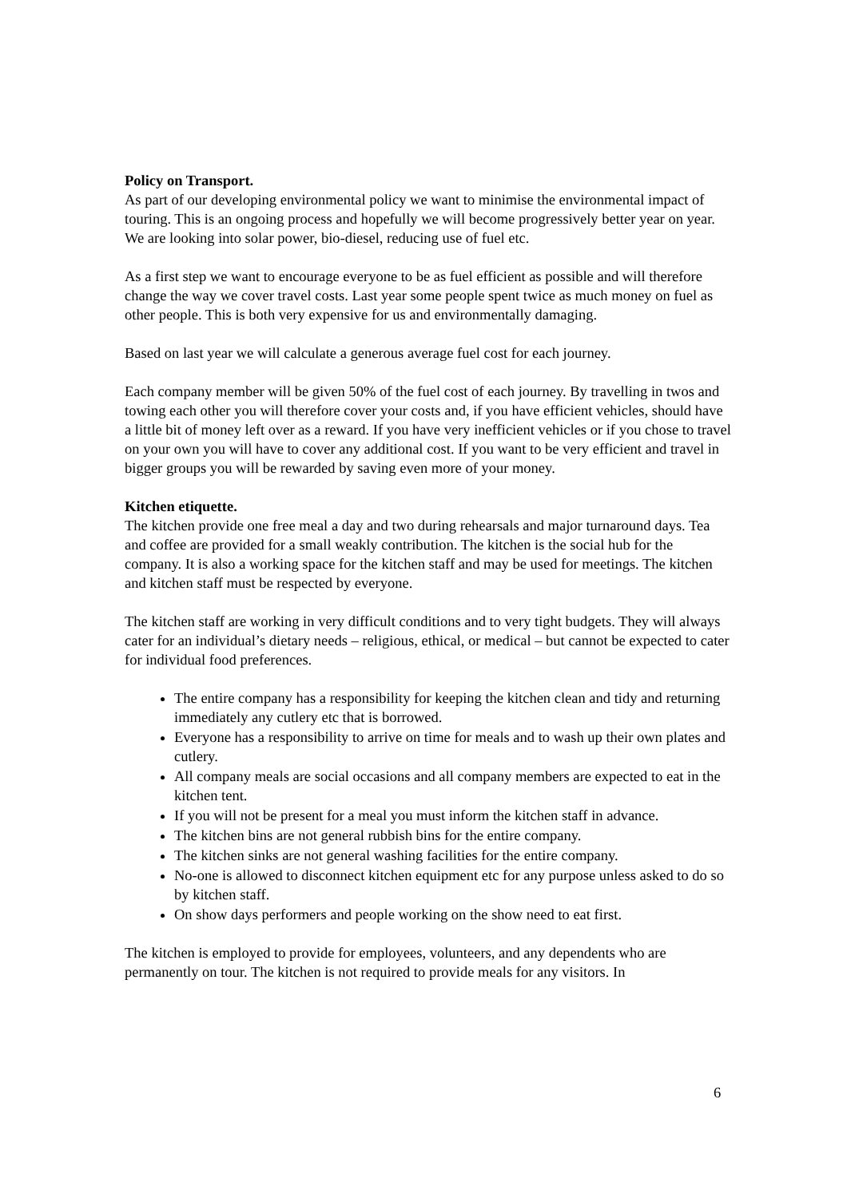Policy on Transport.
As part of our developing environmental policy we want to minimise the environmental impact of touring. This is an ongoing process and hopefully we will become progressively better year on year. We are looking into solar power, bio-diesel, reducing use of fuel etc.
As a first step we want to encourage everyone to be as fuel efficient as possible and will therefore change the way we cover travel costs. Last year some people spent twice as much money on fuel as other people. This is both very expensive for us and environmentally damaging.
Based on last year we will calculate a generous average fuel cost for each journey.
Each company member will be given 50% of the fuel cost of each journey. By travelling in twos and towing each other you will therefore cover your costs and, if you have efficient vehicles, should have a little bit of money left over as a reward. If you have very inefficient vehicles or if you chose to travel on your own you will have to cover any additional cost. If you want to be very efficient and travel in bigger groups you will be rewarded by saving even more of your money.
Kitchen etiquette.
The kitchen provide one free meal a day and two during rehearsals and major turnaround days. Tea and coffee are provided for a small weakly contribution. The kitchen is the social hub for the company. It is also a working space for the kitchen staff and may be used for meetings. The kitchen and kitchen staff must be respected by everyone.
The kitchen staff are working in very difficult conditions and to very tight budgets. They will always cater for an individual’s dietary needs – religious, ethical, or medical – but cannot be expected to cater for individual food preferences.
The entire company has a responsibility for keeping the kitchen clean and tidy and returning immediately any cutlery etc that is borrowed.
Everyone has a responsibility to arrive on time for meals and to wash up their own plates and cutlery.
All company meals are social occasions and all company members are expected to eat in the kitchen tent.
If you will not be present for a meal you must inform the kitchen staff in advance.
The kitchen bins are not general rubbish bins for the entire company.
The kitchen sinks are not general washing facilities for the entire company.
No-one is allowed to disconnect kitchen equipment etc for any purpose unless asked to do so by kitchen staff.
On show days performers and people working on the show need to eat first.
The kitchen is employed to provide for employees, volunteers, and any dependents who are permanently on tour. The kitchen is not required to provide meals for any visitors. In
6